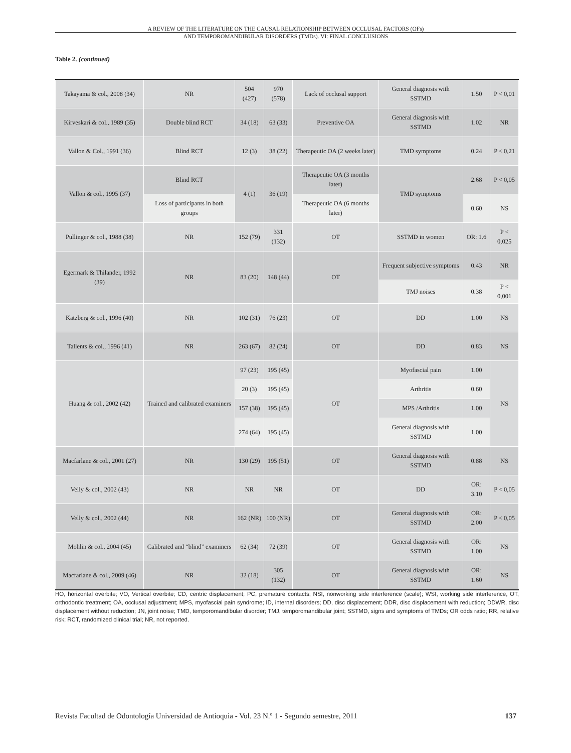A REVIEW OF THE LITERATURE ON THE CAUSAL RELATIONSHIP BETWEEN OCCLUSAL FACTORS (OFs)
AND TEMPOROMANDIBULAR DISORDERS (TMDs). VI: FINAL CONCLUSIONS
Table 2. (continued)
| Takayama & col., 2008 (34) | NR | 504 (427) | 970 (578) | Lack of occlusal support | General diagnosis with SSTMD | 1.50 | P < 0,01 |
| Kirveskari & col., 1989 (35) | Double blind RCT | 34 (18) | 63 (33) | Preventive OA | General diagnosis with SSTMD | 1.02 | NR |
| Vallon & Col., 1991 (36) | Blind RCT | 12 (3) | 38 (22) | Therapeutic OA (2 weeks later) | TMD symptoms | 0.24 | P < 0,21 |
| Vallon & col., 1995 (37) | Blind RCT | 4 (1) | 36 (19) | Therapeutic OA (3 months later) | TMD symptoms | 2.68 | P < 0,05 |
| | Loss of participants in both groups | | | Therapeutic OA (6 months later) | | 0.60 | NS |
| Pullinger & col., 1988 (38) | NR | 152 (79) | 331 (132) | OT | SSTMD in women | OR: 1.6 | P < 0,025 |
| Egermark & Thilander, 1992 (39) | NR | 83 (20) | 148 (44) | OT | Frequent subjective symptoms | 0.43 | NR |
| | | | | | TMJ noises | 0.38 | P < 0,001 |
| Katzberg & col., 1996 (40) | NR | 102 (31) | 76 (23) | OT | DD | 1.00 | NS |
| Tallents & col., 1996 (41) | NR | 263 (67) | 82 (24) | OT | DD | 0.83 | NS |
| Huang & col., 2002 (42) | Trained and calibrated examiners | 97 (23) | 195 (45) | OT | Myofascial pain | 1.00 | NS |
| | | 20 (3) | 195 (45) | | Arthritis | 0.60 | |
| | | 157 (38) | 195 (45) | | MPS /Arthritis | 1.00 | |
| | | 274 (64) | 195 (45) | | General diagnosis with SSTMD | 1.00 | |
| Macfarlane & col., 2001 (27) | NR | 130 (29) | 195 (51) | OT | General diagnosis with SSTMD | 0.88 | NS |
| Velly & col., 2002 (43) | NR | NR | NR | OT | DD | OR: 3.10 | P < 0,05 |
| Velly & col., 2002 (44) | NR | 162 (NR) | 100 (NR) | OT | General diagnosis with SSTMD | OR: 2.00 | P < 0,05 |
| Mohlin & col., 2004 (45) | Calibrated and “blind” examiners | 62 (34) | 72 (39) | OT | General diagnosis with SSTMD | OR: 1.00 | NS |
| Macfarlane & col., 2009 (46) | NR | 32 (18) | 305 (132) | OT | General diagnosis with SSTMD | OR: 1.60 | NS |
HO, horizontal overbite; VO, Vertical overbite; CD, centric displacement; PC, premature contacts; NSI, nonworking side interference (scale); WSI, working side interference, OT, orthodontic treatment; OA, occlusal adjustment; MPS, myofascial pain syndrome; ID, internal disorders; DD, disc displacement; DDR, disc displacement with reduction; DDWR, disc displacement without reduction; JN, joint noise; TMD, temporomandibular disorder; TMJ, temporomandibular joint; SSTMD, signs and symptoms of TMDs; OR odds ratio; RR, relative risk; RCT, randomized clinical trial; NR, not reported.
Revista Facultad de Odontología Universidad de Antioquia - Vol. 23 N.º 1 - Segundo semestre, 2011 137